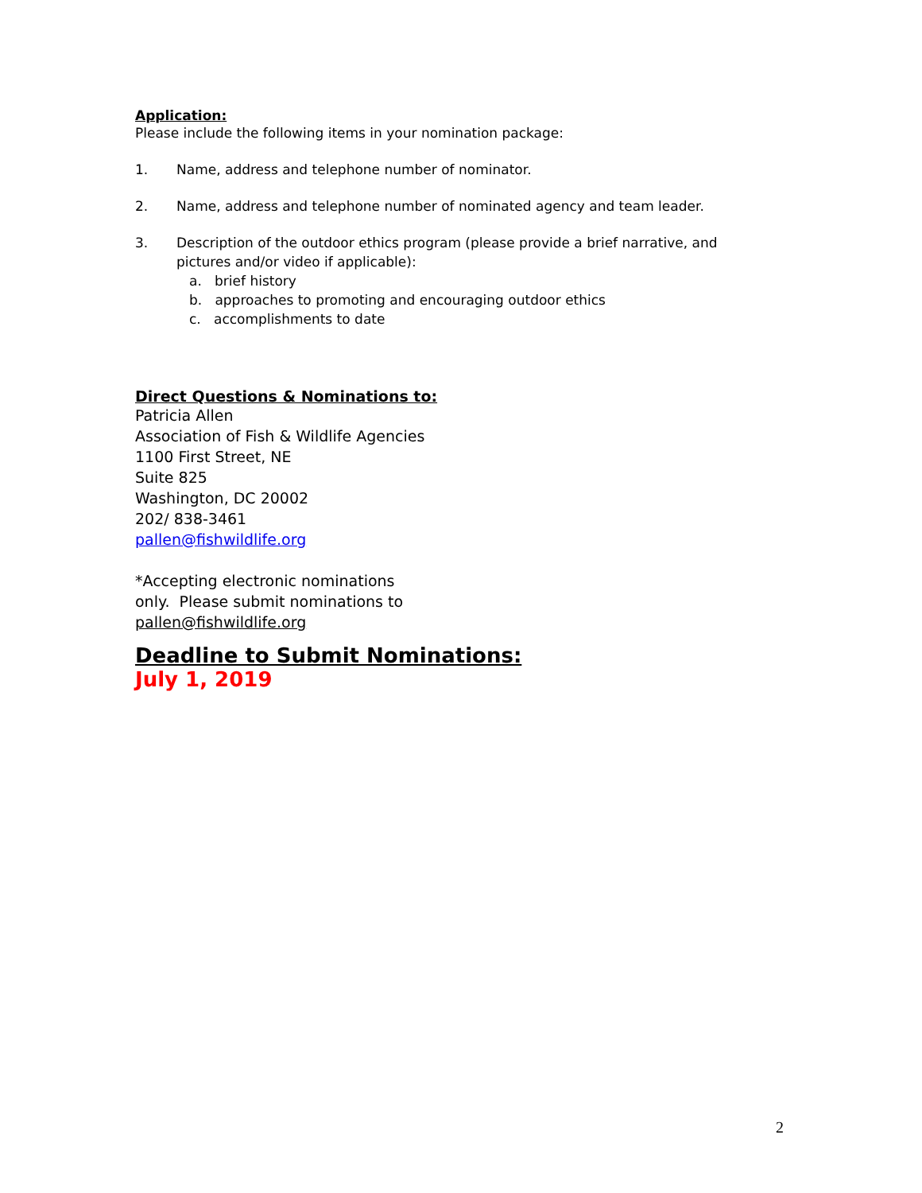Application:
Please include the following items in your nomination package:
1. Name, address and telephone number of nominator.
2. Name, address and telephone number of nominated agency and team leader.
3. Description of the outdoor ethics program (please provide a brief narrative, and pictures and/or video if applicable):
a. brief history
b. approaches to promoting and encouraging outdoor ethics
c. accomplishments to date
Direct Questions & Nominations to:
Patricia Allen
Association of Fish & Wildlife Agencies
1100 First Street, NE
Suite 825
Washington, DC 20002
202/ 838-3461
pallen@fishwildlife.org
*Accepting electronic nominations
only. Please submit nominations to
pallen@fishwildlife.org
Deadline to Submit Nominations:
July 1, 2019
2